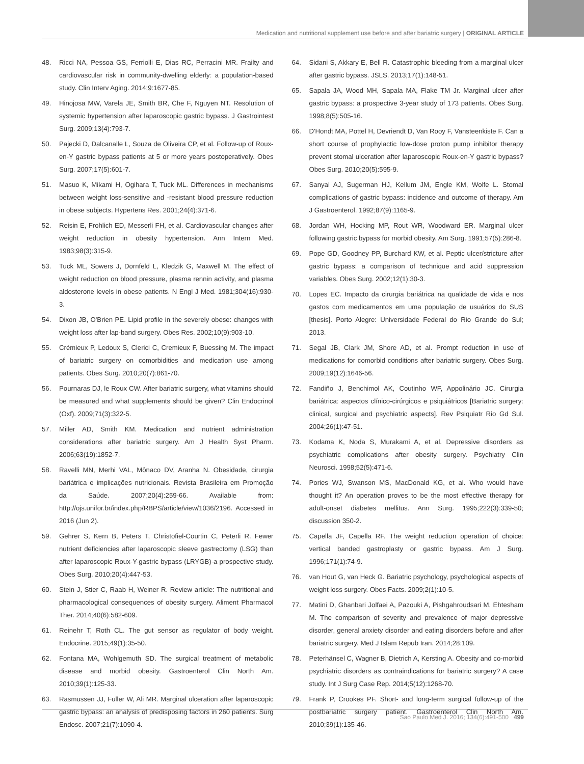Medication and nutritional supplement use before and after bariatric surgery | ORIGINAL ARTICLE
48. Ricci NA, Pessoa GS, Ferriolli E, Dias RC, Perracini MR. Frailty and cardiovascular risk in community-dwelling elderly: a population-based study. Clin Interv Aging. 2014;9:1677-85.
49. Hinojosa MW, Varela JE, Smith BR, Che F, Nguyen NT. Resolution of systemic hypertension after laparoscopic gastric bypass. J Gastrointest Surg. 2009;13(4):793-7.
50. Pajecki D, Dalcanalle L, Souza de Oliveira CP, et al. Follow-up of Roux-en-Y gastric bypass patients at 5 or more years postoperatively. Obes Surg. 2007;17(5):601-7.
51. Masuo K, Mikami H, Ogihara T, Tuck ML. Differences in mechanisms between weight loss-sensitive and -resistant blood pressure reduction in obese subjects. Hypertens Res. 2001;24(4):371-6.
52. Reisin E, Frohlich ED, Messerli FH, et al. Cardiovascular changes after weight reduction in obesity hypertension. Ann Intern Med. 1983;98(3):315-9.
53. Tuck ML, Sowers J, Dornfeld L, Kledzik G, Maxwell M. The effect of weight reduction on blood pressure, plasma rennin activity, and plasma aldosterone levels in obese patients. N Engl J Med. 1981;304(16):930-3.
54. Dixon JB, O'Brien PE. Lipid profile in the severely obese: changes with weight loss after lap-band surgery. Obes Res. 2002;10(9):903-10.
55. Crémieux P, Ledoux S, Clerici C, Cremieux F, Buessing M. The impact of bariatric surgery on comorbidities and medication use among patients. Obes Surg. 2010;20(7):861-70.
56. Pournaras DJ, le Roux CW. After bariatric surgery, what vitamins should be measured and what supplements should be given? Clin Endocrinol (Oxf). 2009;71(3):322-5.
57. Miller AD, Smith KM. Medication and nutrient administration considerations after bariatric surgery. Am J Health Syst Pharm. 2006;63(19):1852-7.
58. Ravelli MN, Merhi VAL, Mônaco DV, Aranha N. Obesidade, cirurgia bariátrica e implicações nutricionais. Revista Brasileira em Promoção da Saúde. 2007;20(4):259-66. Available from: http://ojs.unifor.br/index.php/RBPS/article/view/1036/2196. Accessed in 2016 (Jun 2).
59. Gehrer S, Kern B, Peters T, Christofiel-Courtin C, Peterli R. Fewer nutrient deficiencies after laparoscopic sleeve gastrectomy (LSG) than after laparoscopic Roux-Y-gastric bypass (LRYGB)-a prospective study. Obes Surg. 2010;20(4):447-53.
60. Stein J, Stier C, Raab H, Weiner R. Review article: The nutritional and pharmacological consequences of obesity surgery. Aliment Pharmacol Ther. 2014;40(6):582-609.
61. Reinehr T, Roth CL. The gut sensor as regulator of body weight. Endocrine. 2015;49(1):35-50.
62. Fontana MA, Wohlgemuth SD. The surgical treatment of metabolic disease and morbid obesity. Gastroenterol Clin North Am. 2010;39(1):125-33.
63. Rasmussen JJ, Fuller W, Ali MR. Marginal ulceration after laparoscopic gastric bypass: an analysis of predisposing factors in 260 patients. Surg Endosc. 2007;21(7):1090-4.
64. Sidani S, Akkary E, Bell R. Catastrophic bleeding from a marginal ulcer after gastric bypass. JSLS. 2013;17(1):148-51.
65. Sapala JA, Wood MH, Sapala MA, Flake TM Jr. Marginal ulcer after gastric bypass: a prospective 3-year study of 173 patients. Obes Surg. 1998;8(5):505-16.
66. D'Hondt MA, Pottel H, Devriendt D, Van Rooy F, Vansteenkiste F. Can a short course of prophylactic low-dose proton pump inhibitor therapy prevent stomal ulceration after laparoscopic Roux-en-Y gastric bypass? Obes Surg. 2010;20(5):595-9.
67. Sanyal AJ, Sugerman HJ, Kellum JM, Engle KM, Wolfe L. Stomal complications of gastric bypass: incidence and outcome of therapy. Am J Gastroenterol. 1992;87(9):1165-9.
68. Jordan WH, Hocking MP, Rout WR, Woodward ER. Marginal ulcer following gastric bypass for morbid obesity. Am Surg. 1991;57(5):286-8.
69. Pope GD, Goodney PP, Burchard KW, et al. Peptic ulcer/stricture after gastric bypass: a comparison of technique and acid suppression variables. Obes Surg. 2002;12(1):30-3.
70. Lopes EC. Impacto da cirurgia bariátrica na qualidade de vida e nos gastos com medicamentos em uma população de usuários do SUS [thesis]. Porto Alegre: Universidade Federal do Rio Grande do Sul; 2013.
71. Segal JB, Clark JM, Shore AD, et al. Prompt reduction in use of medications for comorbid conditions after bariatric surgery. Obes Surg. 2009;19(12):1646-56.
72. Fandiño J, Benchimol AK, Coutinho WF, Appolinário JC. Cirurgia bariátrica: aspectos clínico-cirúrgicos e psiquiátricos [Bariatric surgery: clinical, surgical and psychiatric aspects]. Rev Psiquiatr Rio Gd Sul. 2004;26(1):47-51.
73. Kodama K, Noda S, Murakami A, et al. Depressive disorders as psychiatric complications after obesity surgery. Psychiatry Clin Neurosci. 1998;52(5):471-6.
74. Pories WJ, Swanson MS, MacDonald KG, et al. Who would have thought it? An operation proves to be the most effective therapy for adult-onset diabetes mellitus. Ann Surg. 1995;222(3):339-50; discussion 350-2.
75. Capella JF, Capella RF. The weight reduction operation of choice: vertical banded gastroplasty or gastric bypass. Am J Surg. 1996;171(1):74-9.
76. van Hout G, van Heck G. Bariatric psychology, psychological aspects of weight loss surgery. Obes Facts. 2009;2(1):10-5.
77. Matini D, Ghanbari Jolfaei A, Pazouki A, Pishgahroudsari M, Ehtesham M. The comparison of severity and prevalence of major depressive disorder, general anxiety disorder and eating disorders before and after bariatric surgery. Med J Islam Repub Iran. 2014;28:109.
78. Peterhänsel C, Wagner B, Dietrich A, Kersting A. Obesity and co-morbid psychiatric disorders as contraindications for bariatric surgery? A case study. Int J Surg Case Rep. 2014;5(12):1268-70.
79. Frank P, Crookes PF. Short- and long-term surgical follow-up of the postbariatric surgery patient. Gastroenterol Clin North Am. 2010;39(1):135-46.
Sao Paulo Med J. 2016; 134(6):491-500 499